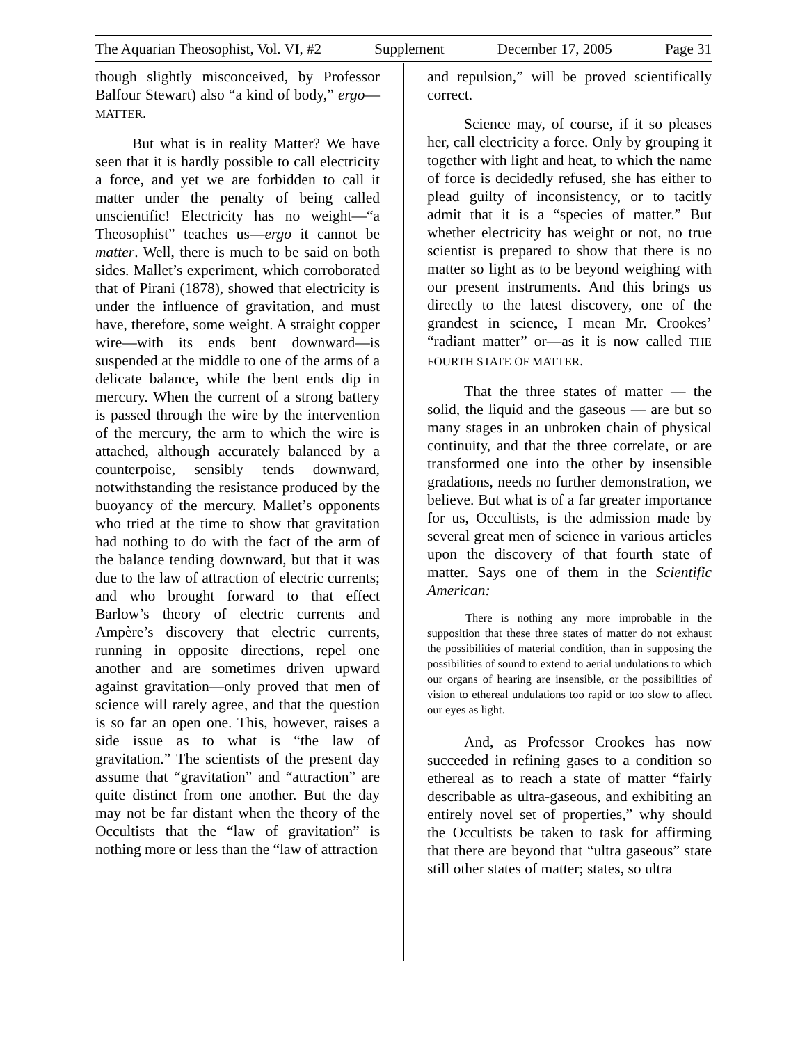The Aquarian Theosophist, Vol. VI, #2 Supplement December 17, 2005 Page 31
though slightly misconceived, by Professor Balfour Stewart) also “a kind of body,” ergo—MATTER.
But what is in reality Matter? We have seen that it is hardly possible to call electricity a force, and yet we are forbidden to call it matter under the penalty of being called unscientific! Electricity has no weight—“a Theosophist” teaches us—ergo it cannot be matter. Well, there is much to be said on both sides. Mallet’s experiment, which corroborated that of Pirani (1878), showed that electricity is under the influence of gravitation, and must have, therefore, some weight. A straight copper wire—with its ends bent downward—is suspended at the middle to one of the arms of a delicate balance, while the bent ends dip in mercury. When the current of a strong battery is passed through the wire by the intervention of the mercury, the arm to which the wire is attached, although accurately balanced by a counterpoise, sensibly tends downward, notwithstanding the resistance produced by the buoyancy of the mercury. Mallet’s opponents who tried at the time to show that gravitation had nothing to do with the fact of the arm of the balance tending downward, but that it was due to the law of attraction of electric currents; and who brought forward to that effect Barlow’s theory of electric currents and Ampère’s discovery that electric currents, running in opposite directions, repel one another and are sometimes driven upward against gravitation—only proved that men of science will rarely agree, and that the question is so far an open one. This, however, raises a side issue as to what is “the law of gravitation.” The scientists of the present day assume that “gravitation” and “attraction” are quite distinct from one another. But the day may not be far distant when the theory of the Occultists that the “law of gravitation” is nothing more or less than the “law of attraction
and repulsion,” will be proved scientifically correct.
Science may, of course, if it so pleases her, call electricity a force. Only by grouping it together with light and heat, to which the name of force is decidedly refused, she has either to plead guilty of inconsistency, or to tacitly admit that it is a “species of matter.” But whether electricity has weight or not, no true scientist is prepared to show that there is no matter so light as to be beyond weighing with our present instruments. And this brings us directly to the latest discovery, one of the grandest in science, I mean Mr. Crookes’ “radiant matter” or—as it is now called THE FOURTH STATE OF MATTER.
That the three states of matter — the solid, the liquid and the gaseous — are but so many stages in an unbroken chain of physical continuity, and that the three correlate, or are transformed one into the other by insensible gradations, needs no further demonstration, we believe. But what is of a far greater importance for us, Occultists, is the admission made by several great men of science in various articles upon the discovery of that fourth state of matter. Says one of them in the Scientific American:
There is nothing any more improbable in the supposition that these three states of matter do not exhaust the possibilities of material condition, than in supposing the possibilities of sound to extend to aerial undulations to which our organs of hearing are insensible, or the possibilities of vision to ethereal undulations too rapid or too slow to affect our eyes as light.
And, as Professor Crookes has now succeeded in refining gases to a condition so ethereal as to reach a state of matter “fairly describable as ultra-gaseous, and exhibiting an entirely novel set of properties,” why should the Occultists be taken to task for affirming that there are beyond that “ultra gaseous” state still other states of matter; states, so ultra